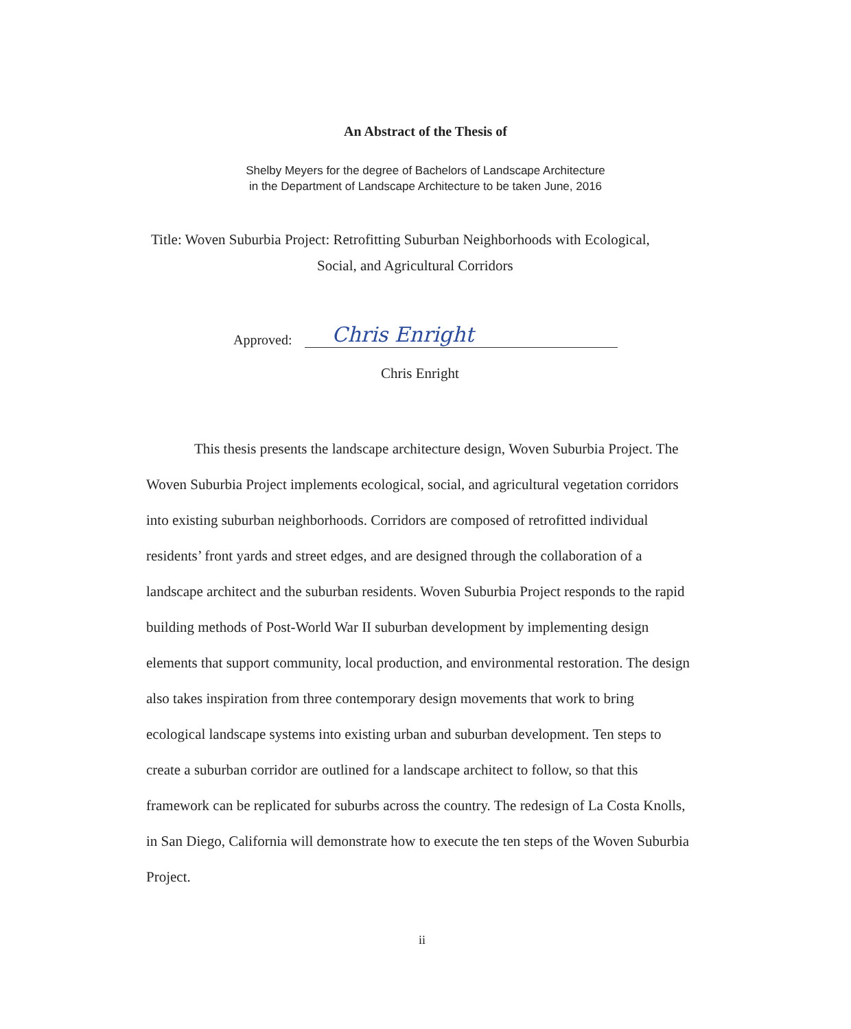An Abstract of the Thesis of
Shelby Meyers for the degree of Bachelors of Landscape Architecture
in the Department of Landscape Architecture to be taken June, 2016
Title: Woven Suburbia Project: Retrofitting Suburban Neighborhoods with Ecological,
Social, and Agricultural Corridors
Approved:
Chris Enright
Chris Enright
This thesis presents the landscape architecture design, Woven Suburbia Project. The Woven Suburbia Project implements ecological, social, and agricultural vegetation corridors into existing suburban neighborhoods. Corridors are composed of retrofitted individual residents’ front yards and street edges, and are designed through the collaboration of a landscape architect and the suburban residents. Woven Suburbia Project responds to the rapid building methods of Post-World War II suburban development by implementing design elements that support community, local production, and environmental restoration. The design also takes inspiration from three contemporary design movements that work to bring ecological landscape systems into existing urban and suburban development. Ten steps to create a suburban corridor are outlined for a landscape architect to follow, so that this framework can be replicated for suburbs across the country. The redesign of La Costa Knolls, in San Diego, California will demonstrate how to execute the ten steps of the Woven Suburbia Project.
ii